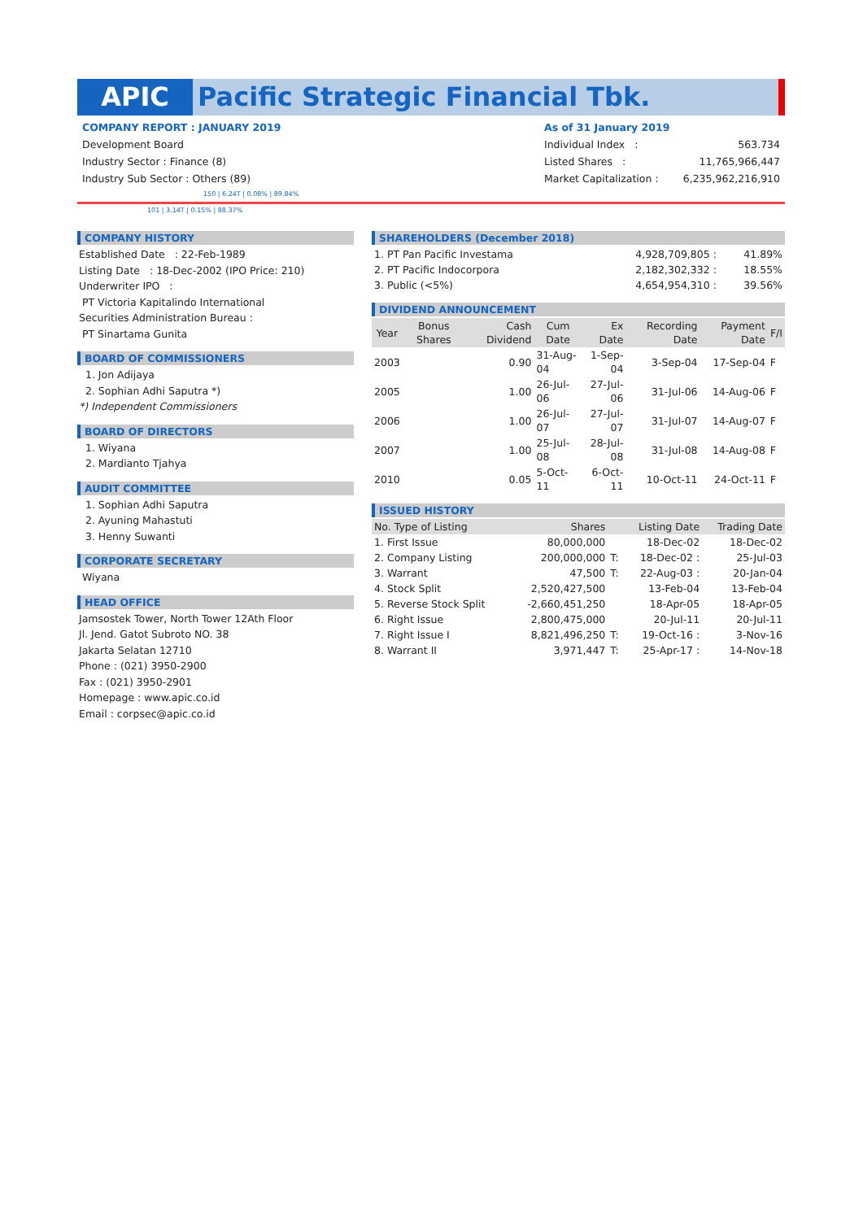APIC Pacific Strategic Financial Tbk.
COMPANY REPORT : JANUARY 2019
Development Board
Industry Sector : Finance (8)
Industry Sub Sector : Others (89)
As of 31 January 2019
Individual Index : 563.734
Listed Shares : 11,765,966,447
Market Capitalization : 6,235,962,216,910
150 | 6.24T | 0.08% | 89.84%
101 | 3.14T | 0.15% | 88.37%
COMPANY HISTORY
Established Date : 22-Feb-1989
Listing Date : 18-Dec-2002 (IPO Price: 210)
Underwriter IPO :
PT Victoria Kapitalindo International
Securities Administration Bureau :
PT Sinartama Gunita
BOARD OF COMMISSIONERS
1. Jon Adijaya
2. Sophian Adhi Saputra *)
*) Independent Commissioners
BOARD OF DIRECTORS
1. Wiyana
2. Mardianto Tjahya
AUDIT COMMITTEE
1. Sophian Adhi Saputra
2. Ayuning Mahastuti
3. Henny Suwanti
CORPORATE SECRETARY
Wiyana
HEAD OFFICE
Jamsostek Tower, North Tower 12Ath Floor
Jl. Jend. Gatot Subroto NO. 38
Jakarta Selatan 12710
Phone : (021) 3950-2900
Fax : (021) 3950-2901
Homepage : www.apic.co.id
Email : corpsec@apic.co.id
SHAREHOLDERS (December 2018)
| 1. PT Pan Pacific Investama | 4,928,709,805 : | 41.89% |
| 2. PT Pacific Indocorpora | 2,182,302,332 : | 18.55% |
| 3. Public (<5%) | 4,654,954,310 : | 39.56% |
DIVIDEND ANNOUNCEMENT
| Year | Bonus Shares | Cash Dividend | Cum Date | Ex Date | Recording Date | Payment Date | F/I |
| --- | --- | --- | --- | --- | --- | --- | --- |
| 2003 | | 0.90 | 31-Aug-04 | 1-Sep-04 | 3-Sep-04 | 17-Sep-04 | F |
| 2005 | | 1.00 | 26-Jul-06 | 27-Jul-06 | 31-Jul-06 | 14-Aug-06 | F |
| 2006 | | 1.00 | 26-Jul-07 | 27-Jul-07 | 31-Jul-07 | 14-Aug-07 | F |
| 2007 | | 1.00 | 25-Jul-08 | 28-Jul-08 | 31-Jul-08 | 14-Aug-08 | F |
| 2010 | | 0.05 | 5-Oct-11 | 6-Oct-11 | 10-Oct-11 | 24-Oct-11 | F |
ISSUED HISTORY
| No. Type of Listing | Shares | | Listing Date | Trading Date |
| --- | --- | --- | --- | --- |
| 1. First Issue | 80,000,000 | | 18-Dec-02 | 18-Dec-02 |
| 2. Company Listing | 200,000,000 | T: | 18-Dec-02 : | 25-Jul-03 |
| 3. Warrant | 47,500 | T: | 22-Aug-03 : | 20-Jan-04 |
| 4. Stock Split | 2,520,427,500 | | 13-Feb-04 | 13-Feb-04 |
| 5. Reverse Stock Split | -2,660,451,250 | | 18-Apr-05 | 18-Apr-05 |
| 6. Right Issue | 2,800,475,000 | | 20-Jul-11 | 20-Jul-11 |
| 7. Right Issue I | 8,821,496,250 | T: | 19-Oct-16 : | 3-Nov-16 |
| 8. Warrant II | 3,971,447 | T: | 25-Apr-17 : | 14-Nov-18 |